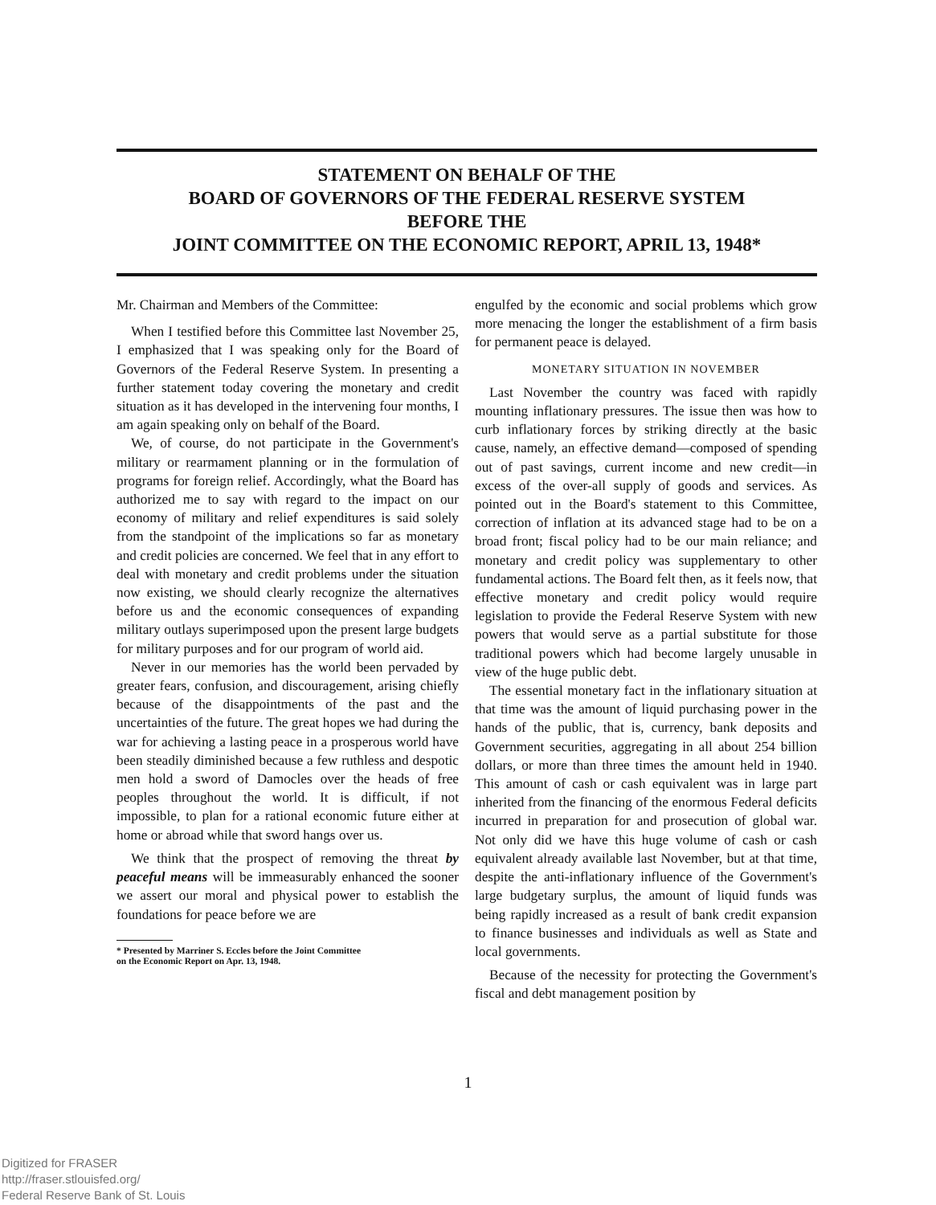STATEMENT ON BEHALF OF THE
BOARD OF GOVERNORS OF THE FEDERAL RESERVE SYSTEM
BEFORE THE
JOINT COMMITTEE ON THE ECONOMIC REPORT, APRIL 13, 1948*
Mr. Chairman and Members of the Committee:
When I testified before this Committee last November 25, I emphasized that I was speaking only for the Board of Governors of the Federal Reserve System. In presenting a further statement today covering the monetary and credit situation as it has developed in the intervening four months, I am again speaking only on behalf of the Board.
We, of course, do not participate in the Government's military or rearmament planning or in the formulation of programs for foreign relief. Accordingly, what the Board has authorized me to say with regard to the impact on our economy of military and relief expenditures is said solely from the standpoint of the implications so far as monetary and credit policies are concerned. We feel that in any effort to deal with monetary and credit problems under the situation now existing, we should clearly recognize the alternatives before us and the economic consequences of expanding military outlays superimposed upon the present large budgets for military purposes and for our program of world aid.
Never in our memories has the world been pervaded by greater fears, confusion, and discouragement, arising chiefly because of the disappointments of the past and the uncertainties of the future. The great hopes we had during the war for achieving a lasting peace in a prosperous world have been steadily diminished because a few ruthless and despotic men hold a sword of Damocles over the heads of free peoples throughout the world. It is difficult, if not impossible, to plan for a rational economic future either at home or abroad while that sword hangs over us.
We think that the prospect of removing the threat by peaceful means will be immeasurably enhanced the sooner we assert our moral and physical power to establish the foundations for peace before we are
* Presented by Marriner S. Eccles before the Joint Committee
on the Economic Report on Apr. 13, 1948.
engulfed by the economic and social problems which grow more menacing the longer the establishment of a firm basis for permanent peace is delayed.
MONETARY SITUATION IN NOVEMBER
Last November the country was faced with rapidly mounting inflationary pressures. The issue then was how to curb inflationary forces by striking directly at the basic cause, namely, an effective demand—composed of spending out of past savings, current income and new credit—in excess of the over-all supply of goods and services. As pointed out in the Board's statement to this Committee, correction of inflation at its advanced stage had to be on a broad front; fiscal policy had to be our main reliance; and monetary and credit policy was supplementary to other fundamental actions. The Board felt then, as it feels now, that effective monetary and credit policy would require legislation to provide the Federal Reserve System with new powers that would serve as a partial substitute for those traditional powers which had become largely unusable in view of the huge public debt.
The essential monetary fact in the inflationary situation at that time was the amount of liquid purchasing power in the hands of the public, that is, currency, bank deposits and Government securities, aggregating in all about 254 billion dollars, or more than three times the amount held in 1940. This amount of cash or cash equivalent was in large part inherited from the financing of the enormous Federal deficits incurred in preparation for and prosecution of global war. Not only did we have this huge volume of cash or cash equivalent already available last November, but at that time, despite the anti-inflationary influence of the Government's large budgetary surplus, the amount of liquid funds was being rapidly increased as a result of bank credit expansion to finance businesses and individuals as well as State and local governments.
Because of the necessity for protecting the Government's fiscal and debt management position by
1
Digitized for FRASER
http://fraser.stlouisfed.org/
Federal Reserve Bank of St. Louis